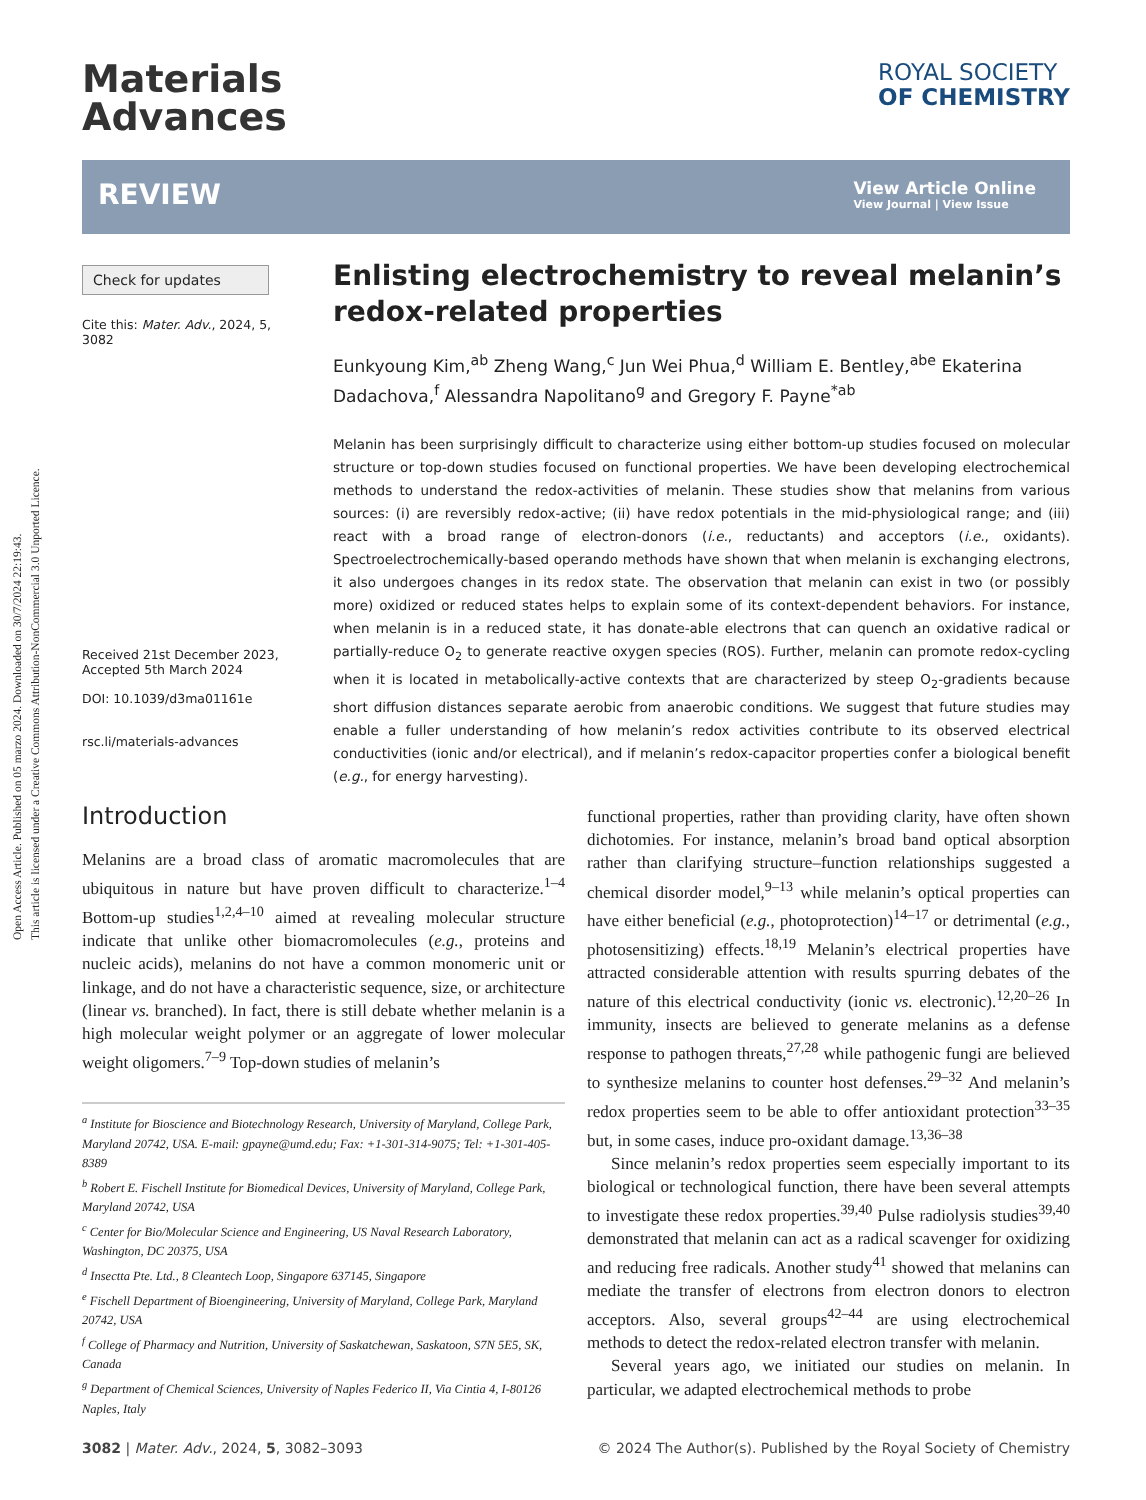Open Access Article. Published on 05 marzo 2024. Downloaded on 30/7/2024 22:19:43.
This article is licensed under a Creative Commons Attribution-NonCommercial 3.0 Unported Licence.
Materials
Advances
ROYAL SOCIETY
OF CHEMISTRY
REVIEW
View Article Online
View Journal | View Issue
Check for updates
Cite this: Mater. Adv., 2024, 5, 3082
Received 21st December 2023, Accepted 5th March 2024
DOI: 10.1039/d3ma01161e
rsc.li/materials-advances
Enlisting electrochemistry to reveal melanin’s redox-related properties
Eunkyoung Kim,<sup>ab</sup> Zheng Wang,<sup>c</sup> Jun Wei Phua,<sup>d</sup> William E. Bentley,<sup>abe</sup> Ekaterina Dadachova,<sup>f</sup> Alessandra Napolitano<sup>g</sup> and Gregory F. Payne<sup>*ab</sup>
Melanin has been surprisingly difficult to characterize using either bottom-up studies focused on molecular structure or top-down studies focused on functional properties. We have been developing electrochemical methods to understand the redox-activities of melanin. These studies show that melanins from various sources: (i) are reversibly redox-active; (ii) have redox potentials in the mid-physiological range; and (iii) react with a broad range of electron-donors (i.e., reductants) and acceptors (i.e., oxidants). Spectroelectrochemically-based operando methods have shown that when melanin is exchanging electrons, it also undergoes changes in its redox state. The observation that melanin can exist in two (or possibly more) oxidized or reduced states helps to explain some of its context-dependent behaviors. For instance, when melanin is in a reduced state, it has donate-able electrons that can quench an oxidative radical or partially-reduce O<sub>2</sub> to generate reactive oxygen species (ROS). Further, melanin can promote redox-cycling when it is located in metabolically-active contexts that are characterized by steep O<sub>2</sub>-gradients because short diffusion distances separate aerobic from anaerobic conditions. We suggest that future studies may enable a fuller understanding of how melanin’s redox activities contribute to its observed electrical conductivities (ionic and/or electrical), and if melanin’s redox-capacitor properties confer a biological benefit (e.g., for energy harvesting).
Introduction
Melanins are a broad class of aromatic macromolecules that are ubiquitous in nature but have proven difficult to characterize.<sup>1–4</sup> Bottom-up studies<sup>1,2,4–10</sup> aimed at revealing molecular structure indicate that unlike other biomacromolecules (e.g., proteins and nucleic acids), melanins do not have a common monomeric unit or linkage, and do not have a characteristic sequence, size, or architecture (linear vs. branched). In fact, there is still debate whether melanin is a high molecular weight polymer or an aggregate of lower molecular weight oligomers.<sup>7–9</sup> Top-down studies of melanin’s
<sup>a</sup> Institute for Bioscience and Biotechnology Research, University of Maryland, College Park, Maryland 20742, USA. E-mail: gpayne@umd.edu; Fax: +1-301-314-9075; Tel: +1-301-405-8389
<sup>b</sup> Robert E. Fischell Institute for Biomedical Devices, University of Maryland, College Park, Maryland 20742, USA
<sup>c</sup> Center for Bio/Molecular Science and Engineering, US Naval Research Laboratory, Washington, DC 20375, USA
<sup>d</sup> Insectta Pte. Ltd., 8 Cleantech Loop, Singapore 637145, Singapore
<sup>e</sup> Fischell Department of Bioengineering, University of Maryland, College Park, Maryland 20742, USA
<sup>f</sup> College of Pharmacy and Nutrition, University of Saskatchewan, Saskatoon, S7N 5E5, SK, Canada
<sup>g</sup> Department of Chemical Sciences, University of Naples Federico II, Via Cintia 4, I-80126 Naples, Italy
functional properties, rather than providing clarity, have often shown dichotomies. For instance, melanin’s broad band optical absorption rather than clarifying structure–function relationships suggested a chemical disorder model,<sup>9–13</sup> while melanin’s optical properties can have either beneficial (e.g., photoprotection)<sup>14–17</sup> or detrimental (e.g., photosensitizing) effects.<sup>18,19</sup> Melanin’s electrical properties have attracted considerable attention with results spurring debates of the nature of this electrical conductivity (ionic vs. electronic).<sup>12,20–26</sup> In immunity, insects are believed to generate melanins as a defense response to pathogen threats,<sup>27,28</sup> while pathogenic fungi are believed to synthesize melanins to counter host defenses.<sup>29–32</sup> And melanin’s redox properties seem to be able to offer antioxidant protection<sup>33–35</sup> but, in some cases, induce pro-oxidant damage.<sup>13,36–38</sup>
Since melanin’s redox properties seem especially important to its biological or technological function, there have been several attempts to investigate these redox properties.<sup>39,40</sup> Pulse radiolysis studies<sup>39,40</sup> demonstrated that melanin can act as a radical scavenger for oxidizing and reducing free radicals. Another study<sup>41</sup> showed that melanins can mediate the transfer of electrons from electron donors to electron acceptors. Also, several groups<sup>42–44</sup> are using electrochemical methods to detect the redox-related electron transfer with melanin.
Several years ago, we initiated our studies on melanin. In particular, we adapted electrochemical methods to probe
3082 | Mater. Adv., 2024, 5, 3082–3093 © 2024 The Author(s). Published by the Royal Society of Chemistry